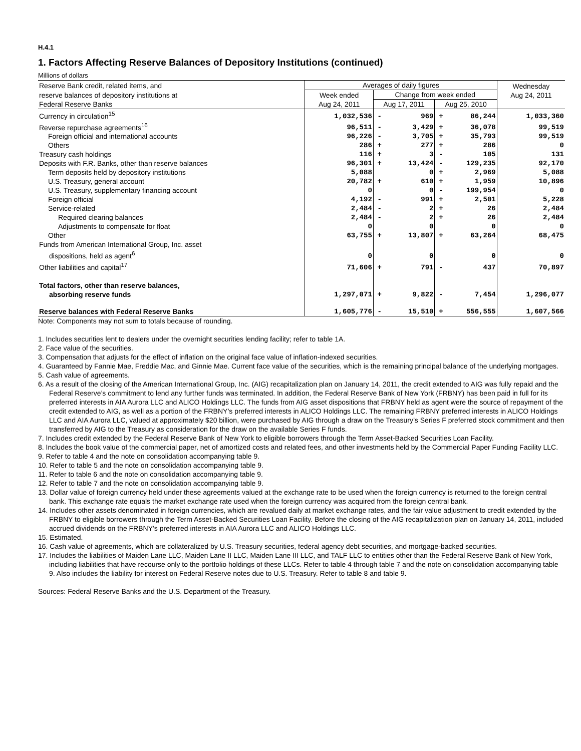H.4.1
1. Factors Affecting Reserve Balances of Depository Institutions (continued)
Millions of dollars
| Reserve Bank credit, related items, and | Averages of daily figures | | | | | Wednesday Aug 24, 2011 |
| --- | --- | --- | --- | --- | --- | --- |
| reserve balances of depository institutions at | Week ended | Change from week ended | | | | |
| Federal Reserve Banks | Aug 24, 2011 | Aug 17, 2011 | | Aug 25, 2010 | | |
| Currency in circulation<sup>15</sup> | 1,032,536 | - | 969 | + | 86,244 | 1,033,360 |
| Reverse repurchase agreements<sup>16</sup> | 96,511 | - | 3,429 | + | 36,078 | 99,519 |
| Foreign official and international accounts | 96,226 | - | 3,705 | + | 35,793 | 99,519 |
| Others | 286 | + | 277 | + | 286 | 0 |
| Treasury cash holdings | 116 | + | 3 | - | 105 | 131 |
| Deposits with F.R. Banks, other than reserve balances | 96,301 | + | 13,424 | - | 129,235 | 92,170 |
| Term deposits held by depository institutions | 5,088 | | 0 | + | 2,969 | 5,088 |
| U.S. Treasury, general account | 20,782 | + | 610 | + | 1,959 | 10,896 |
| U.S. Treasury, supplementary financing account | 0 | | 0 | - | 199,954 | 0 |
| Foreign official | 4,192 | - | 991 | + | 2,501 | 5,228 |
| Service-related | 2,484 | - | 2 | + | 26 | 2,484 |
| Required clearing balances | 2,484 | - | 2 | + | 26 | 2,484 |
| Adjustments to compensate for float | 0 | | 0 | | 0 | 0 |
| Other | 63,755 | + | 13,807 | + | 63,264 | 68,475 |
| Funds from American International Group, Inc. asset dispositions, held as agent<sup>6</sup> | 0 | | 0 | | 0 | 0 |
| Other liabilities and capital<sup>17</sup> | 71,606 | + | 791 | - | 437 | 70,897 |
| Total factors, other than reserve balances, absorbing reserve funds | 1,297,071 | + | 9,822 | - | 7,454 | 1,296,077 |
| Reserve balances with Federal Reserve Banks | 1,605,776 | - | 15,510 | + | 556,555 | 1,607,566 |
Note: Components may not sum to totals because of rounding.
1. Includes securities lent to dealers under the overnight securities lending facility; refer to table 1A.
2. Face value of the securities.
3. Compensation that adjusts for the effect of inflation on the original face value of inflation-indexed securities.
4. Guaranteed by Fannie Mae, Freddie Mac, and Ginnie Mae. Current face value of the securities, which is the remaining principal balance of the underlying mortgages.
5. Cash value of agreements.
6. As a result of the closing of the American International Group, Inc. (AIG) recapitalization plan on January 14, 2011, the credit extended to AIG was fully repaid and the Federal Reserve’s commitment to lend any further funds was terminated. In addition, the Federal Reserve Bank of New York (FRBNY) has been paid in full for its preferred interests in AIA Aurora LLC and ALICO Holdings LLC. The funds from AIG asset dispositions that FRBNY held as agent were the source of repayment of the credit extended to AIG, as well as a portion of the FRBNY’s preferred interests in ALICO Holdings LLC. The remaining FRBNY preferred interests in ALICO Holdings LLC and AIA Aurora LLC, valued at approximately $20 billion, were purchased by AIG through a draw on the Treasury’s Series F preferred stock commitment and then transferred by AIG to the Treasury as consideration for the draw on the available Series F funds.
7. Includes credit extended by the Federal Reserve Bank of New York to eligible borrowers through the Term Asset-Backed Securities Loan Facility.
8. Includes the book value of the commercial paper, net of amortized costs and related fees, and other investments held by the Commercial Paper Funding Facility LLC.
9. Refer to table 4 and the note on consolidation accompanying table 9.
10. Refer to table 5 and the note on consolidation accompanying table 9.
11. Refer to table 6 and the note on consolidation accompanying table 9.
12. Refer to table 7 and the note on consolidation accompanying table 9.
13. Dollar value of foreign currency held under these agreements valued at the exchange rate to be used when the foreign currency is returned to the foreign central bank. This exchange rate equals the market exchange rate used when the foreign currency was acquired from the foreign central bank.
14. Includes other assets denominated in foreign currencies, which are revalued daily at market exchange rates, and the fair value adjustment to credit extended by the FRBNY to eligible borrowers through the Term Asset-Backed Securities Loan Facility. Before the closing of the AIG recapitalization plan on January 14, 2011, included accrued dividends on the FRBNY’s preferred interests in AIA Aurora LLC and ALICO Holdings LLC.
15. Estimated.
16. Cash value of agreements, which are collateralized by U.S. Treasury securities, federal agency debt securities, and mortgage-backed securities.
17. Includes the liabilities of Maiden Lane LLC, Maiden Lane II LLC, Maiden Lane III LLC, and TALF LLC to entities other than the Federal Reserve Bank of New York, including liabilities that have recourse only to the portfolio holdings of these LLCs. Refer to table 4 through table 7 and the note on consolidation accompanying table 9. Also includes the liability for interest on Federal Reserve notes due to U.S. Treasury. Refer to table 8 and table 9.
Sources: Federal Reserve Banks and the U.S. Department of the Treasury.